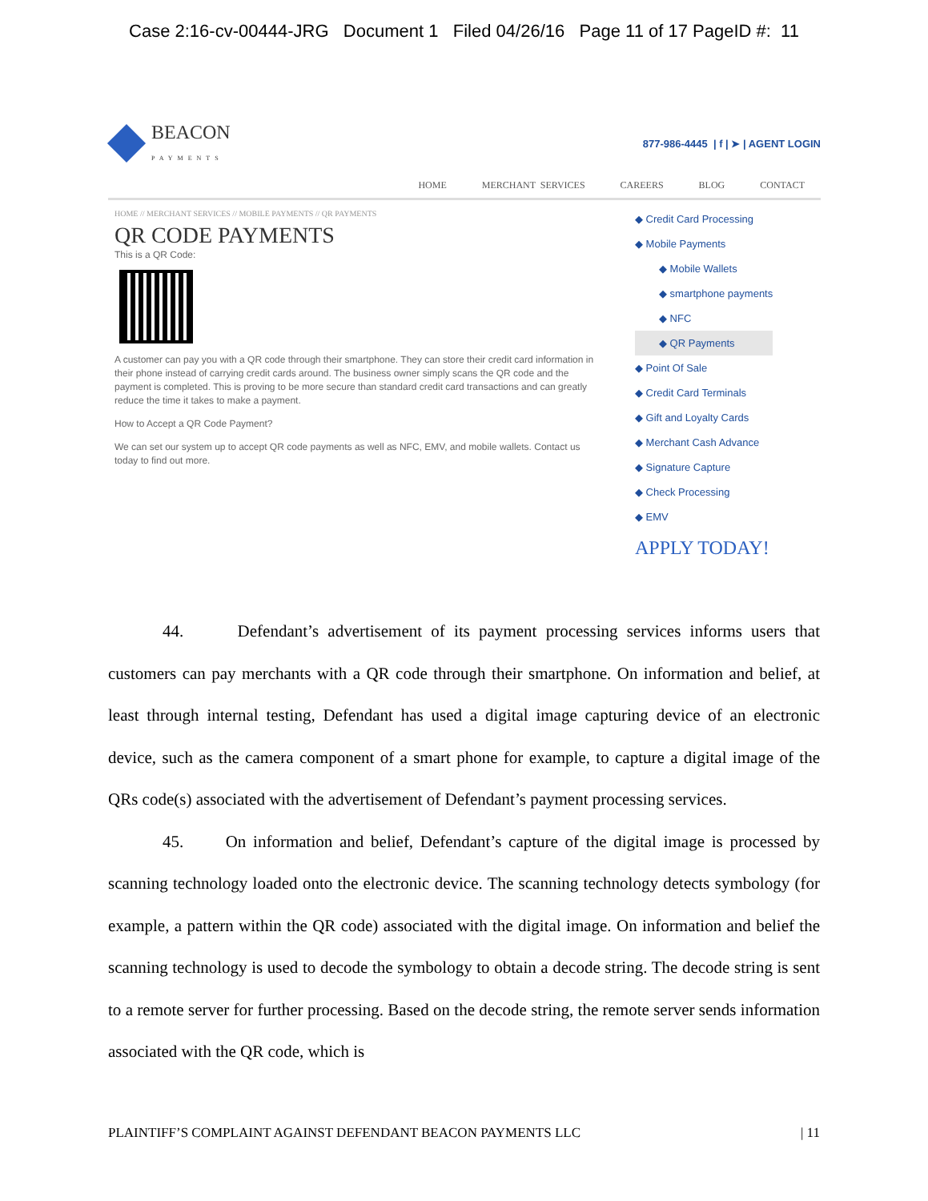Case 2:16-cv-00444-JRG Document 1 Filed 04/26/16 Page 11 of 17 PageID #: 11
BEACON
PAYMENTS
877-986-4445 | f | ➤ | AGENT LOGIN
HOME MERCHANT SERVICES CAREERS BLOG CONTACT
HOME // MERCHANT SERVICES // MOBILE PAYMENTS // QR PAYMENTS
QR CODE PAYMENTS
This is a QR Code:
A customer can pay you with a QR code through their smartphone. They can store their credit card information in their phone instead of carrying credit cards around. The business owner simply scans the QR code and the payment is completed. This is proving to be more secure than standard credit card transactions and can greatly reduce the time it takes to make a payment.
How to Accept a QR Code Payment?
We can set our system up to accept QR code payments as well as NFC, EMV, and mobile wallets. Contact us today to find out more.
◆ Credit Card Processing
◆ Mobile Payments
◆ Mobile Wallets
◆ smartphone payments
◆ NFC
◆ QR Payments
◆ Point Of Sale
◆ Credit Card Terminals
◆ Gift and Loyalty Cards
◆ Merchant Cash Advance
◆ Signature Capture
◆ Check Processing
◆ EMV
APPLY TODAY!
44. Defendant’s advertisement of its payment processing services informs users that customers can pay merchants with a QR code through their smartphone. On information and belief, at least through internal testing, Defendant has used a digital image capturing device of an electronic device, such as the camera component of a smart phone for example, to capture a digital image of the QRs code(s) associated with the advertisement of Defendant’s payment processing services.
45. On information and belief, Defendant’s capture of the digital image is processed by scanning technology loaded onto the electronic device. The scanning technology detects symbology (for example, a pattern within the QR code) associated with the digital image. On information and belief the scanning technology is used to decode the symbology to obtain a decode string. The decode string is sent to a remote server for further processing. Based on the decode string, the remote server sends information associated with the QR code, which is
PLAINTIFF’S COMPLAINT AGAINST DEFENDANT BEACON PAYMENTS LLC | 11